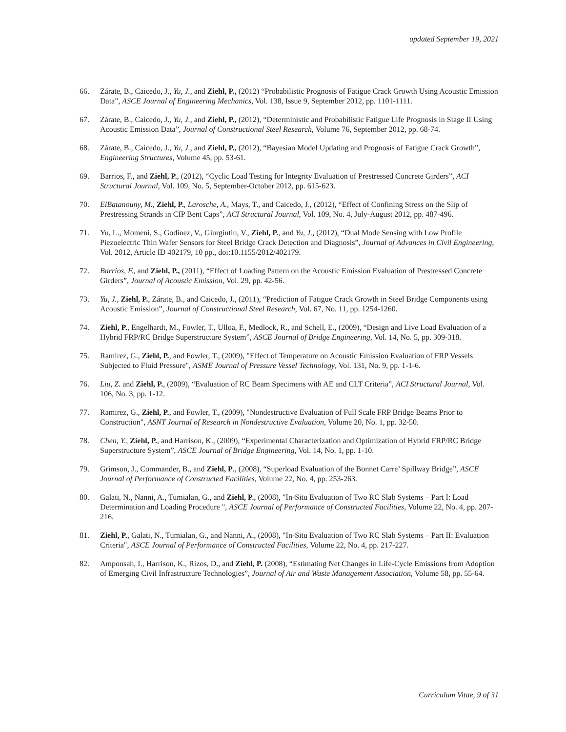updated September 19, 2021
66. Zárate, B., Caicedo, J., Yu, J., and Ziehl, P., (2012) “Probabilistic Prognosis of Fatigue Crack Growth Using Acoustic Emission Data”, ASCE Journal of Engineering Mechanics, Vol. 138, Issue 9, September 2012, pp. 1101-1111.
67. Zárate, B., Caicedo, J., Yu, J., and Ziehl, P., (2012), “Deterministic and Probabilistic Fatigue Life Prognosis in Stage II Using Acoustic Emission Data”, Journal of Constructional Steel Research, Volume 76, September 2012, pp. 68-74.
68. Zárate, B., Caicedo, J., Yu, J., and Ziehl, P., (2012), “Bayesian Model Updating and Prognosis of Fatigue Crack Growth”, Engineering Structures, Volume 45, pp. 53-61.
69. Barrios, F., and Ziehl, P., (2012), “Cyclic Load Testing for Integrity Evaluation of Prestressed Concrete Girders”, ACI Structural Journal, Vol. 109, No. 5, September-October 2012, pp. 615-623.
70. ElBatanouny, M., Ziehl, P., Larosche, A., Mays, T., and Caicedo, J., (2012), “Effect of Confining Stress on the Slip of Prestressing Strands in CIP Bent Caps”, ACI Structural Journal, Vol. 109, No. 4, July-August 2012, pp. 487-496.
71. Yu, L., Momeni, S., Godinez, V., Giurgiutiu, V., Ziehl, P., and Yu, J., (2012), “Dual Mode Sensing with Low Profile Piezoelectric Thin Wafer Sensors for Steel Bridge Crack Detection and Diagnosis”, Journal of Advances in Civil Engineering, Vol. 2012, Article ID 402179, 10 pp., doi:10.1155/2012/402179.
72. Barrios, F., and Ziehl, P., (2011), “Effect of Loading Pattern on the Acoustic Emission Evaluation of Prestressed Concrete Girders”, Journal of Acoustic Emission, Vol. 29, pp. 42-56.
73. Yu, J., Ziehl, P., Zárate, B., and Caicedo, J., (2011), “Prediction of Fatigue Crack Growth in Steel Bridge Components using Acoustic Emission”, Journal of Constructional Steel Research, Vol. 67, No. 11, pp. 1254-1260.
74. Ziehl, P., Engelhardt, M., Fowler, T., Ulloa, F., Medlock, R., and Schell, E., (2009), “Design and Live Load Evaluation of a Hybrid FRP/RC Bridge Superstructure System”, ASCE Journal of Bridge Engineering, Vol. 14, No. 5, pp. 309-318.
75. Ramirez, G., Ziehl, P., and Fowler, T., (2009), "Effect of Temperature on Acoustic Emission Evaluation of FRP Vessels Subjected to Fluid Pressure", ASME Journal of Pressure Vessel Technology, Vol. 131, No. 9, pp. 1-1-6.
76. Liu, Z. and Ziehl, P., (2009), “Evaluation of RC Beam Specimens with AE and CLT Criteria”, ACI Structural Journal, Vol. 106, No. 3, pp. 1-12.
77. Ramirez, G., Ziehl, P., and Fowler, T., (2009), "Nondestructive Evaluation of Full Scale FRP Bridge Beams Prior to Construction", ASNT Journal of Research in Nondestructive Evaluation, Volume 20, No. 1, pp. 32-50.
78. Chen, Y., Ziehl, P., and Harrison, K., (2009), “Experimental Characterization and Optimization of Hybrid FRP/RC Bridge Superstructure System”, ASCE Journal of Bridge Engineering, Vol. 14, No. 1, pp. 1-10.
79. Grimson, J., Commander, B., and Ziehl, P., (2008), “Superload Evaluation of the Bonnet Carre’ Spillway Bridge”, ASCE Journal of Performance of Constructed Facilities, Volume 22, No. 4, pp. 253-263.
80. Galati, N., Nanni, A., Tumialan, G., and Ziehl, P., (2008), "In-Situ Evaluation of Two RC Slab Systems – Part I: Load Determination and Loading Procedure ", ASCE Journal of Performance of Constructed Facilities, Volume 22, No. 4, pp. 207-216.
81. Ziehl, P., Galati, N., Tumialan, G., and Nanni, A., (2008), "In-Situ Evaluation of Two RC Slab Systems – Part II: Evaluation Criteria", ASCE Journal of Performance of Constructed Facilities, Volume 22, No. 4, pp. 217-227.
82. Amponsah, I., Harrison, K., Rizos, D., and Ziehl, P. (2008), “Estimating Net Changes in Life-Cycle Emissions from Adoption of Emerging Civil Infrastructure Technologies”, Journal of Air and Waste Management Association, Volume 58, pp. 55-64.
Curriculum Vitae, 9 of 31